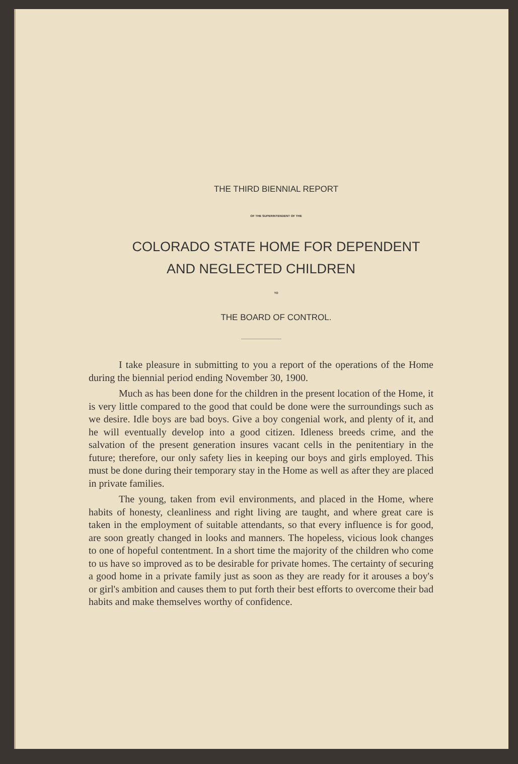THE THIRD BIENNIAL REPORT
OF THE SUPERINTENDENT OF THE
COLORADO STATE HOME FOR DEPENDENT
AND NEGLECTED CHILDREN
TO
THE BOARD OF CONTROL.
I take pleasure in submitting to you a report of the operations of the Home during the biennial period ending November 30, 1900.
Much as has been done for the children in the present location of the Home, it is very little compared to the good that could be done were the surroundings such as we desire. Idle boys are bad boys. Give a boy congenial work, and plenty of it, and he will eventually develop into a good citizen. Idleness breeds crime, and the salvation of the present generation insures vacant cells in the penitentiary in the future; therefore, our only safety lies in keeping our boys and girls employed. This must be done during their temporary stay in the Home as well as after they are placed in private families.
The young, taken from evil environments, and placed in the Home, where habits of honesty, cleanliness and right living are taught, and where great care is taken in the employment of suitable attendants, so that every influence is for good, are soon greatly changed in looks and manners. The hopeless, vicious look changes to one of hopeful contentment. In a short time the majority of the children who come to us have so improved as to be desirable for private homes. The certainty of securing a good home in a private family just as soon as they are ready for it arouses a boy's or girl's ambition and causes them to put forth their best efforts to overcome their bad habits and make themselves worthy of confidence.